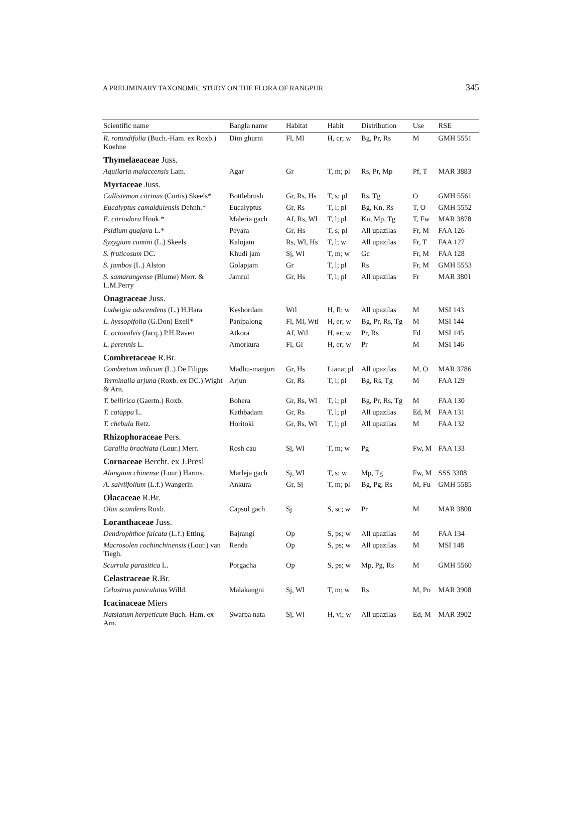A PRELIMINARY TAXONOMIC STUDY ON THE FLORA OF RANGPUR 345
| Scientific name | Bangla name | Habitat | Habit | Distribution | Use | RSE |
| --- | --- | --- | --- | --- | --- | --- |
| R. rotundifolia (Buch.-Ham. ex Roxb.) Koehne | Dim ghurni | Fl, Ml | H, cr; w | Bg, Pr, Rs | M | GMH 5551 |
| Thymelaeaceae Juss. | | | | | | |
| Aquilaria malaccensis Lam. | Agar | Gr | T, m; pl | Rs, Pr, Mp | Pf, T | MAR 3883 |
| Myrtaceae Juss. | | | | | | |
| Callistemon citrinus (Curtis) Skeels* | Bottlebrush | Gr, Rs, Hs | T, s; pl | Rs, Tg | O | GMH 5561 |
| Eucalyptus camaldulensis Dehnh.* | Eucalyptus | Gr, Rs | T, l; pl | Bg, Kn, Rs | T, O | GMH 5552 |
| E. citriodora Hook.* | Maleria gach | Af, Rs, Wl | T, l; pl | Kn, Mp, Tg | T, Fw | MAR 3878 |
| Psidium guajava L.* | Peyara | Gr, Hs | T, s; pl | All upazilas | Fr, M | FAA 126 |
| Syzygium cumini (L.) Skeels | Kalojam | Rs, Wl, Hs | T, l; w | All upazilas | Fr, T | FAA 127 |
| S. fruticosum DC. | Khudi jam | Sj, Wl | T, m; w | Gc | Fr, M | FAA 128 |
| S. jambos (L.) Alston | Golapjam | Gr | T, l; pl | Rs | Fr, M | GMH 5553 |
| S. samarangense (Blume) Merr. & L.M.Perry | Jamrul | Gr, Hs | T, l; pl | All upazilas | Fr | MAR 3801 |
| Onagraceae Juss. | | | | | | |
| Ludwigia adscendens (L.) H.Hara | Keshordam | Wtl | H, fl; w | All upazilas | M | MSI 143 |
| L. hyssopifolia (G.Don) Exell* | Panipalong | Fl, Ml, Wtl | H, er; w | Bg, Pr, Rs, Tg | M | MSI 144 |
| L. octovalvis (Jacq.) P.H.Raven | Atkora | Af, Wtl | H, er; w | Pr, Rs | Fd | MSI 145 |
| L. perennis L. | Amorkura | Fl, Gl | H, er; w | Pr | M | MSI 146 |
| Combretaceae R.Br. | | | | | | |
| Combretum indicum (L.) De Filipps | Madhu-manjuri | Gr, Hs | Liana; pl | All upazilas | M, O | MAR 3786 |
| Terminalia arjuna (Roxb. ex DC.) Wight & Arn. | Arjun | Gr, Rs | T, l; pl | Bg, Rs, Tg | M | FAA 129 |
| T. bellirica (Gaertn.) Roxb. | Bohera | Gr, Rs, Wl | T, l; pl | Bg, Pr, Rs, Tg | M | FAA 130 |
| T. catappa L. | Kathbadam | Gr, Rs | T, l; pl | All upazilas | Ed, M | FAA 131 |
| T. chebula Retz. | Horitoki | Gr, Rs, Wl | T, l; pl | All upazilas | M | FAA 132 |
| Rhizophoraceae Pers. | | | | | | |
| Carallia brachiata (Lour.) Merr. | Rosh cau | Sj, Wl | T, m; w | Pg | Fw, M | FAA 133 |
| Cornaceae Bercht. ex J.Presl | | | | | | |
| Alangium chinense (Lour.) Harms. | Marleja gach | Sj, Wl | T, s; w | Mp, Tg | Fw, M | SSS 3308 |
| A. salviifolium (L.f.) Wangerin | Ankura | Gr, Sj | T, m; pl | Bg, Pg, Rs | M, Fu | GMH 5585 |
| Olacaceae R.Br. | | | | | | |
| Olax scandens Roxb. | Capsul gach | Sj | S, sc; w | Pr | M | MAR 3800 |
| Loranthaceae Juss. | | | | | | |
| Dendrophthoe falcata (L.f.) Etting. | Bajrangi | Op | S, ps; w | All upazilas | M | FAA 134 |
| Macrosolen cochinchinensis (Lour.) van Tiegh. | Renda | Op | S, ps; w | All upazilas | M | MSI 148 |
| Scurrula parasitica L. | Porgacha | Op | S, ps; w | Mp, Pg, Rs | M | GMH 5560 |
| Celastraceae R.Br. | | | | | | |
| Celastrus paniculatus Willd. | Malakangni | Sj, Wl | T, m; w | Rs | M, Po | MAR 3908 |
| Icacinaceae Miers | | | | | | |
| Natsiatum herpeticum Buch.-Ham. ex Arn. | Swarpa nata | Sj, Wl | H, vi; w | All upazilas | Ed, M | MAR 3902 |